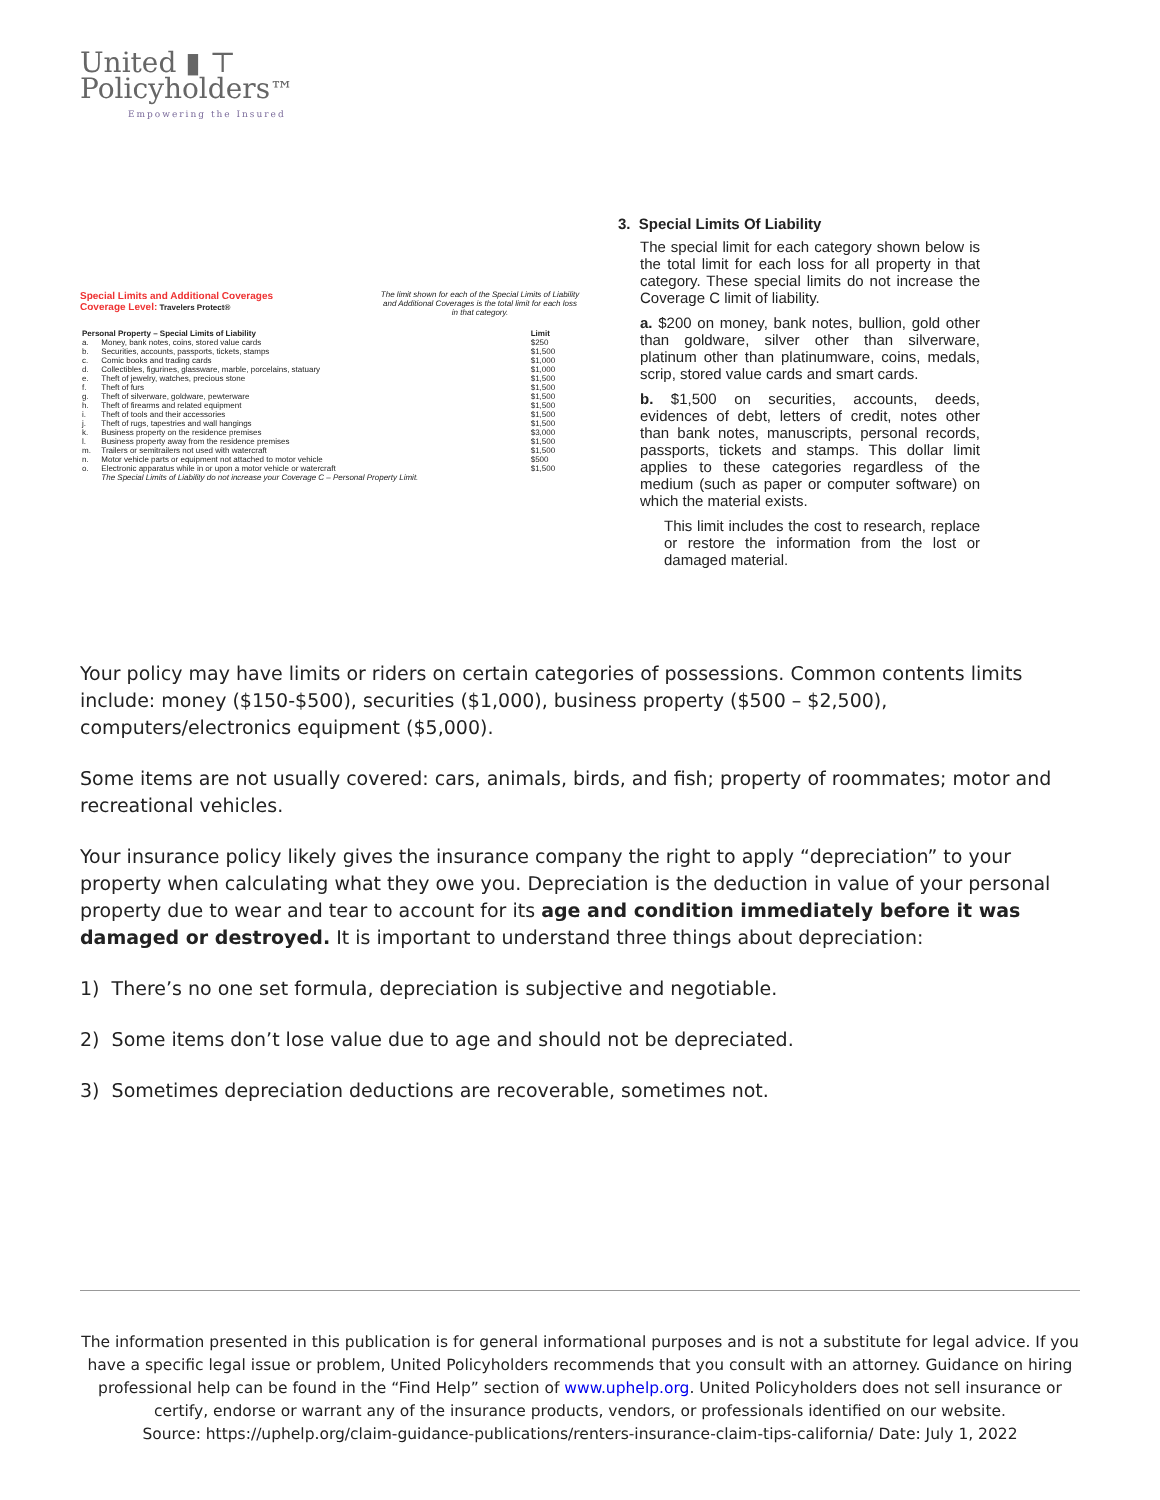United ▮ ⊤
Policyholders™
Empowering the Insured
Special Limits and Additional Coverages
Coverage Level: Travelers Protect®
The limit shown for each of the Special Limits of Liability and Additional Coverages is the total limit for each loss in that category.
| Personal Property – Special Limits of Liability | | Limit |
| --- | --- | --- |
| a. | Money, bank notes, coins, stored value cards | $250 |
| b. | Securities, accounts, passports, tickets, stamps | $1,500 |
| c. | Comic books and trading cards | $1,000 |
| d. | Collectibles, figurines, glassware, marble, porcelains, statuary | $1,000 |
| e. | Theft of jewelry, watches, precious stone | $1,500 |
| f. | Theft of furs | $1,500 |
| g. | Theft of silverware, goldware, pewterware | $1,500 |
| h. | Theft of firearms and related equipment | $1,500 |
| i. | Theft of tools and their accessories | $1,500 |
| j. | Theft of rugs, tapestries and wall hangings | $1,500 |
| k. | Business property on the residence premises | $3,000 |
| l. | Business property away from the residence premises | $1,500 |
| m. | Trailers or semitrailers not used with watercraft | $1,500 |
| n. | Motor vehicle parts or equipment not attached to motor vehicle | $500 |
| o. | Electronic apparatus while in or upon a motor vehicle or watercraft | $1,500 |
| | The Special Limits of Liability do not increase your Coverage C – Personal Property Limit. | |
3. Special Limits Of Liability
The special limit for each category shown below is the total limit for each loss for all property in that category. These special limits do not increase the Coverage C limit of liability.
a. $200 on money, bank notes, bullion, gold other than goldware, silver other than silverware, platinum other than platinumware, coins, medals, scrip, stored value cards and smart cards.
b. $1,500 on securities, accounts, deeds, evidences of debt, letters of credit, notes other than bank notes, manuscripts, personal records, passports, tickets and stamps. This dollar limit applies to these categories regardless of the medium (such as paper or computer software) on which the material exists.
This limit includes the cost to research, replace or restore the information from the lost or damaged material.
Your policy may have limits or riders on certain categories of possessions. Common contents limits include: money ($150-$500), securities ($1,000), business property ($500 – $2,500), computers/electronics equipment ($5,000).
Some items are not usually covered: cars, animals, birds, and fish; property of roommates; motor and recreational vehicles.
Your insurance policy likely gives the insurance company the right to apply “depreciation” to your property when calculating what they owe you. Depreciation is the deduction in value of your personal property due to wear and tear to account for its age and condition immediately before it was damaged or destroyed. It is important to understand three things about depreciation:
1) There’s no one set formula, depreciation is subjective and negotiable.
2) Some items don’t lose value due to age and should not be depreciated.
3) Sometimes depreciation deductions are recoverable, sometimes not.
The information presented in this publication is for general informational purposes and is not a substitute for legal advice. If you have a specific legal issue or problem, United Policyholders recommends that you consult with an attorney. Guidance on hiring professional help can be found in the “Find Help” section of www.uphelp.org. United Policyholders does not sell insurance or certify, endorse or warrant any of the insurance products, vendors, or professionals identified on our website.
Source: https://uphelp.org/claim-guidance-publications/renters-insurance-claim-tips-california/ Date: July 1, 2022